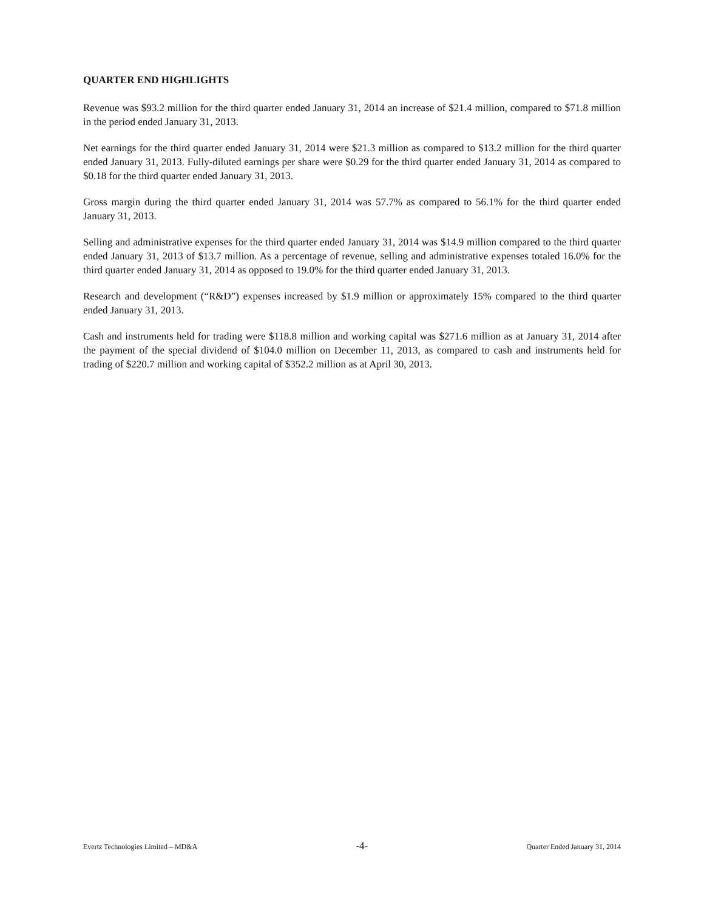QUARTER END HIGHLIGHTS
Revenue was $93.2 million for the third quarter ended January 31, 2014 an increase of $21.4 million, compared to $71.8 million in the period ended January 31, 2013.
Net earnings for the third quarter ended January 31, 2014 were $21.3 million as compared to $13.2 million for the third quarter ended January 31, 2013. Fully-diluted earnings per share were $0.29 for the third quarter ended January 31, 2014 as compared to $0.18 for the third quarter ended January 31, 2013.
Gross margin during the third quarter ended January 31, 2014 was 57.7% as compared to 56.1% for the third quarter ended January 31, 2013.
Selling and administrative expenses for the third quarter ended January 31, 2014 was $14.9 million compared to the third quarter ended January 31, 2013 of $13.7 million. As a percentage of revenue, selling and administrative expenses totaled 16.0% for the third quarter ended January 31, 2014 as opposed to 19.0% for the third quarter ended January 31, 2013.
Research and development (“R&D”) expenses increased by $1.9 million or approximately 15% compared to the third quarter ended January 31, 2013.
Cash and instruments held for trading were $118.8 million and working capital was $271.6 million as at January 31, 2014 after the payment of the special dividend of $104.0 million on December 11, 2013, as compared to cash and instruments held for trading of $220.7 million and working capital of $352.2 million as at April 30, 2013.
Evertz Technologies Limited – MD&A -4- Quarter Ended January 31, 2014